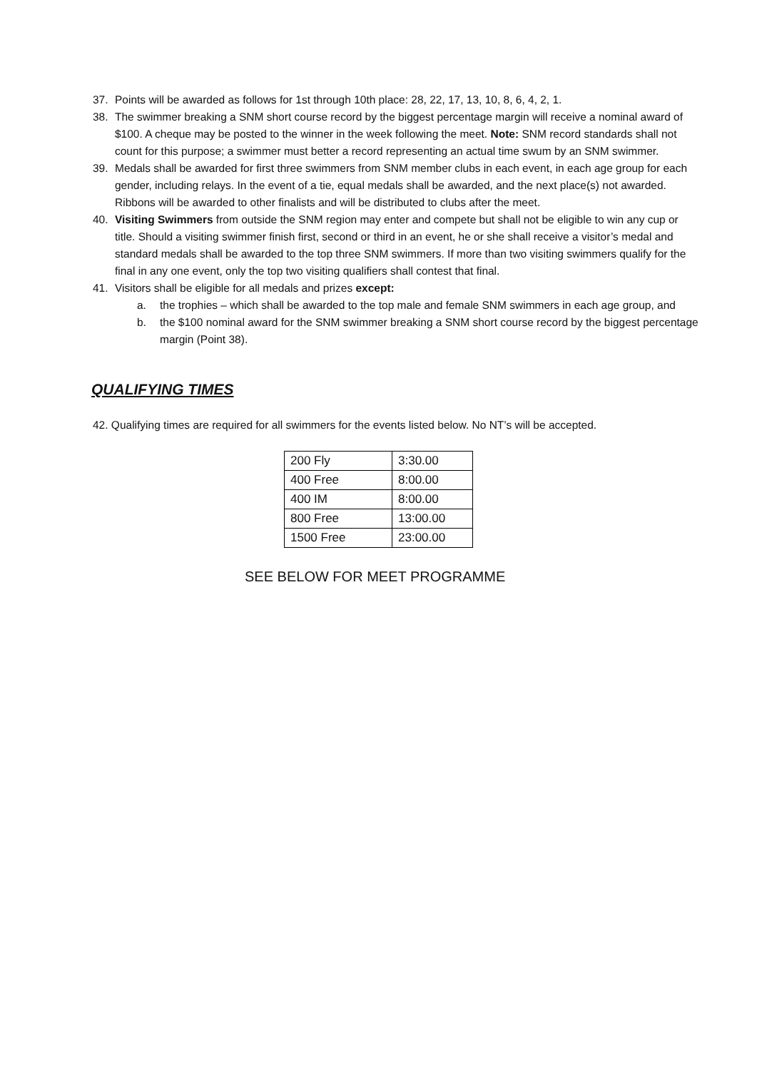37. Points will be awarded as follows for 1st through 10th place: 28, 22, 17, 13, 10, 8, 6, 4, 2, 1.
38. The swimmer breaking a SNM short course record by the biggest percentage margin will receive a nominal award of $100. A cheque may be posted to the winner in the week following the meet. Note: SNM record standards shall not count for this purpose; a swimmer must better a record representing an actual time swum by an SNM swimmer.
39. Medals shall be awarded for first three swimmers from SNM member clubs in each event, in each age group for each gender, including relays. In the event of a tie, equal medals shall be awarded, and the next place(s) not awarded. Ribbons will be awarded to other finalists and will be distributed to clubs after the meet.
40. Visiting Swimmers from outside the SNM region may enter and compete but shall not be eligible to win any cup or title. Should a visiting swimmer finish first, second or third in an event, he or she shall receive a visitor’s medal and standard medals shall be awarded to the top three SNM swimmers. If more than two visiting swimmers qualify for the final in any one event, only the top two visiting qualifiers shall contest that final.
41. Visitors shall be eligible for all medals and prizes except:
a. the trophies – which shall be awarded to the top male and female SNM swimmers in each age group, and
b. the $100 nominal award for the SNM swimmer breaking a SNM short course record by the biggest percentage margin (Point 38).
QUALIFYING TIMES
42. Qualifying times are required for all swimmers for the events listed below. No NT’s will be accepted.
| 200 Fly | 3:30.00 |
| 400 Free | 8:00.00 |
| 400 IM | 8:00.00 |
| 800 Free | 13:00.00 |
| 1500 Free | 23:00.00 |
SEE BELOW FOR MEET PROGRAMME